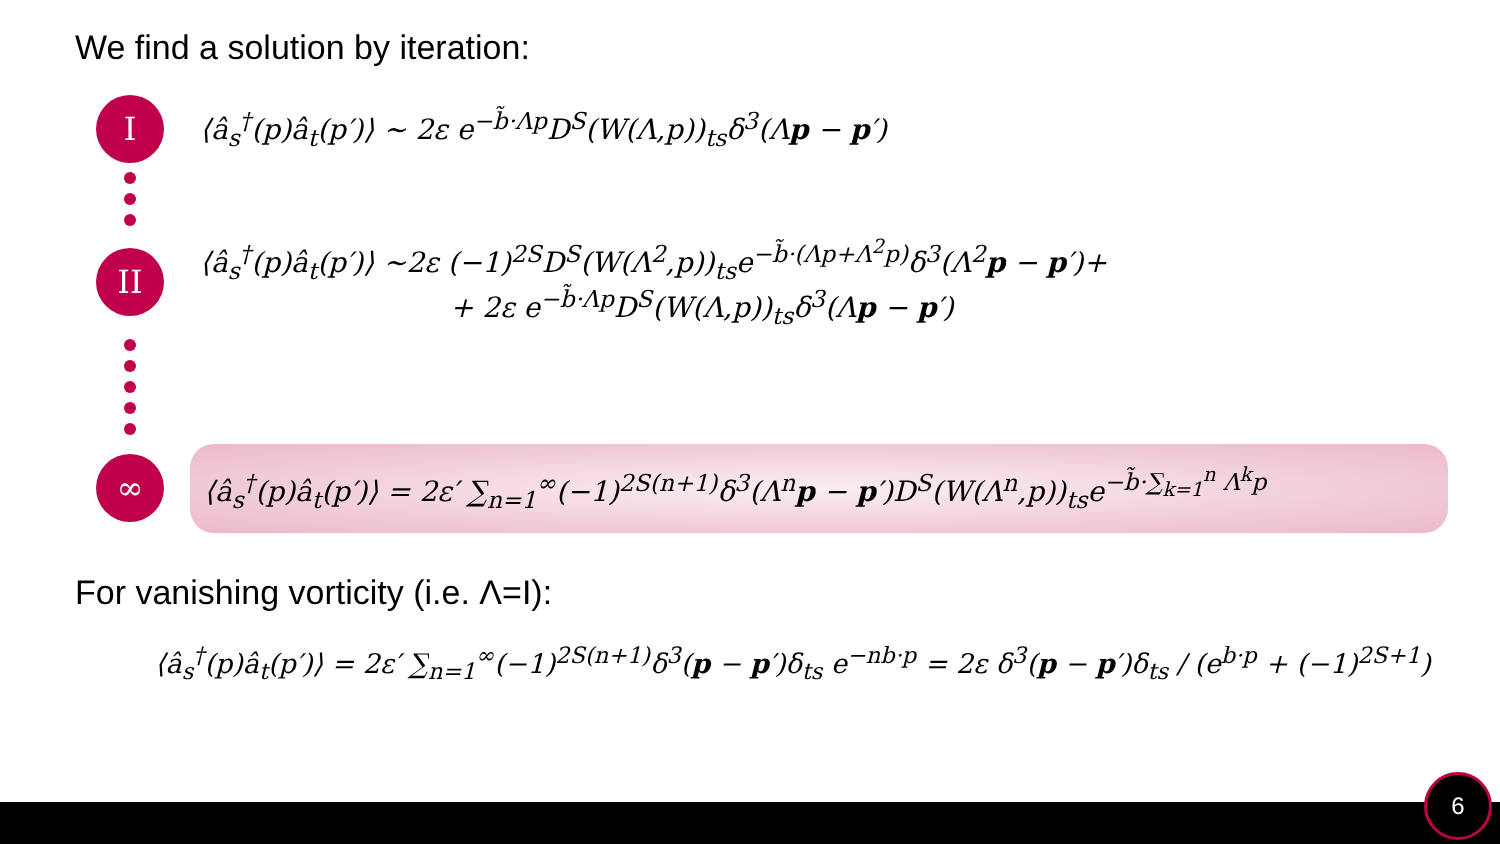We find a solution by iteration:
I
⟨â<sub>s</sub><sup>†</sup>(p)â<sub>t</sub>(p′)⟩ ∼ 2ε e<sup>−b̃·Λp</sup>D<sup>S</sup>(W(Λ,p))<sub>ts</sub>δ<sup>3</sup>(Λp − p′)
II
⟨â<sub>s</sub><sup>†</sup>(p)â<sub>t</sub>(p′)⟩ ∼2ε (−1)<sup>2S</sup>D<sup>S</sup>(W(Λ<sup>2</sup>,p))<sub>ts</sub>e<sup>−b̃·(Λp+Λ<sup>2</sup>p)</sup>δ<sup>3</sup>(Λ<sup>2</sup>p − p′)+
+ 2ε e<sup>−b̃·Λp</sup>D<sup>S</sup>(W(Λ,p))<sub>ts</sub>δ<sup>3</sup>(Λp − p′)
∞
⟨â<sub>s</sub><sup>†</sup>(p)â<sub>t</sub>(p′)⟩ = 2ε′ ∑<sub>n=1</sub><sup>∞</sup>(−1)<sup>2S(n+1)</sup>δ<sup>3</sup>(Λ<sup>n</sup>p − p′)D<sup>S</sup>(W(Λ<sup>n</sup>,p))<sub>ts</sub>e<sup>−b̃·∑<sub>k=1</sub><sup>n</sup> Λ<sup>k</sup>p</sup>
For vanishing vorticity (i.e. Λ=I):
⟨â<sub>s</sub><sup>†</sup>(p)â<sub>t</sub>(p′)⟩ = 2ε′ ∑<sub>n=1</sub><sup>∞</sup>(−1)<sup>2S(n+1)</sup>δ<sup>3</sup>(p − p′)δ<sub>ts</sub> e<sup>−nb·p</sup> = 2ε δ<sup>3</sup>(p − p′)δ<sub>ts</sub> / (e<sup>b·p</sup> + (−1)<sup>2S+1</sup>)
6